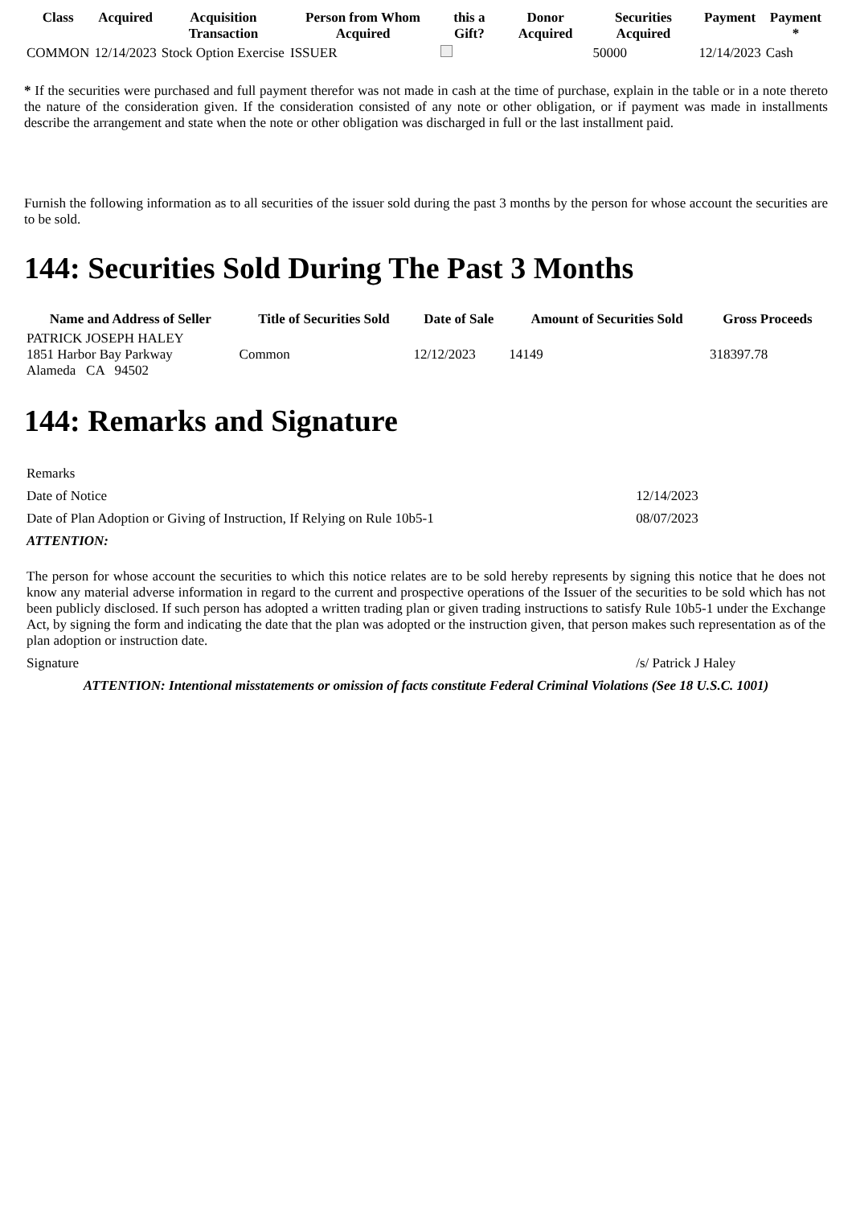| Class | Acquired | Acquisition Transaction | Person from Whom Acquired | this a Gift? | Donor Acquired | Securities Acquired | Payment | Payment * |
| --- | --- | --- | --- | --- | --- | --- | --- | --- |
| COMMON | 12/14/2023 | Stock Option Exercise | ISSUER | | | 50000 | 12/14/2023 | Cash |
* If the securities were purchased and full payment therefor was not made in cash at the time of purchase, explain in the table or in a note thereto the nature of the consideration given. If the consideration consisted of any note or other obligation, or if payment was made in installments describe the arrangement and state when the note or other obligation was discharged in full or the last installment paid.
Furnish the following information as to all securities of the issuer sold during the past 3 months by the person for whose account the securities are to be sold.
144: Securities Sold During The Past 3 Months
| Name and Address of Seller | Title of Securities Sold | Date of Sale | Amount of Securities Sold | Gross Proceeds |
| --- | --- | --- | --- | --- |
| PATRICK JOSEPH HALEY 1851 Harbor Bay Parkway Alameda CA 94502 | Common | 12/12/2023 | 14149 | 318397.78 |
144: Remarks and Signature
| Remarks | |
| Date of Notice | 12/14/2023 |
| Date of Plan Adoption or Giving of Instruction, If Relying on Rule 10b5-1 | 08/07/2023 |
| ATTENTION: | |
| The person for whose account the securities to which this notice relates are to be sold hereby represents by signing this notice that he does not know any material adverse information in regard to the current and prospective operations of the Issuer of the securities to be sold which has not been publicly disclosed. If such person has adopted a written trading plan or given trading instructions to satisfy Rule 10b5-1 under the Exchange Act, by signing the form and indicating the date that the plan was adopted or the instruction given, that person makes such representation as of the plan adoption or instruction date. | |
| Signature | /s/ Patrick J Haley |
| ATTENTION: Intentional misstatements or omission of facts constitute Federal Criminal Violations (See 18 U.S.C. 1001) | |